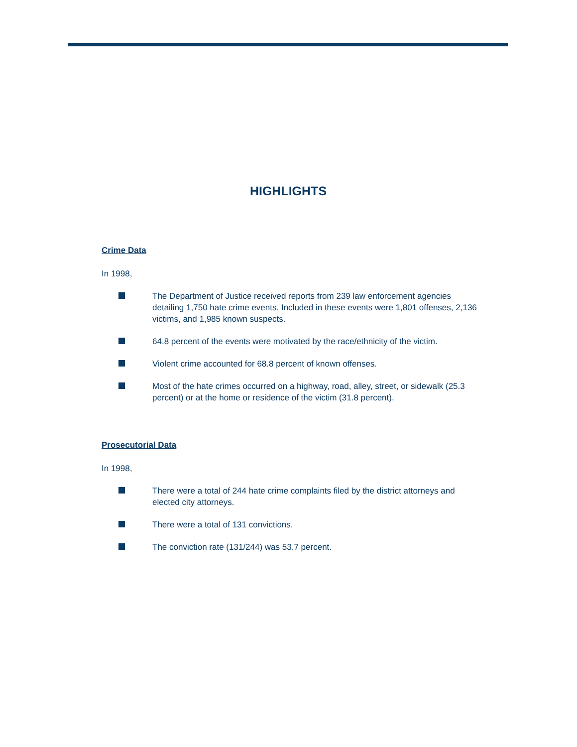HIGHLIGHTS
Crime Data
In 1998,
The Department of Justice received reports from 239 law enforcement agencies detailing 1,750 hate crime events. Included in these events were 1,801 offenses, 2,136 victims, and 1,985 known suspects.
64.8 percent of the events were motivated by the race/ethnicity of the victim.
Violent crime accounted for 68.8 percent of known offenses.
Most of the hate crimes occurred on a highway, road, alley, street, or sidewalk (25.3 percent) or at the home or residence of the victim (31.8 percent).
Prosecutorial Data
In 1998,
There were a total of 244 hate crime complaints filed by the district attorneys and elected city attorneys.
There were a total of 131 convictions.
The conviction rate (131/244) was 53.7 percent.